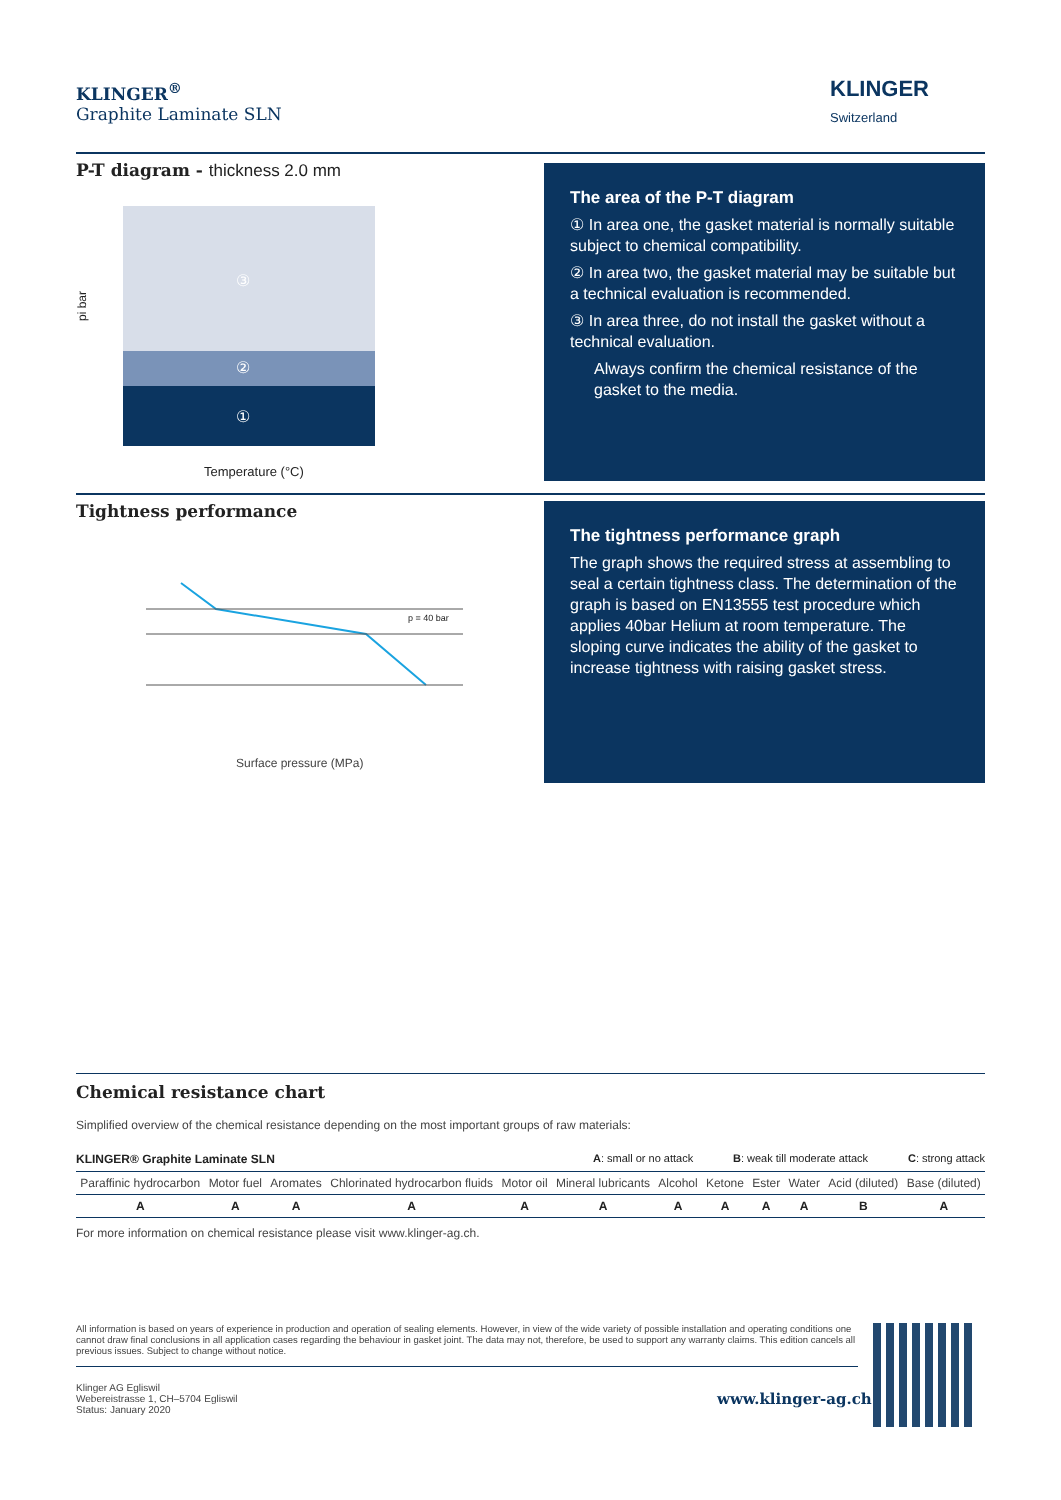KLINGER<sup>®</sup>
Graphite Laminate SLN
KLINGER
Switzerland
P-T diagram - thickness 2.0 mm
③
②
①
pi bar
Temperature (°C)
The area of the P-T diagram
① In area one, the gasket material is normally suitable subject to chemical compatibility.
② In area two, the gasket material may be suitable but a technical evaluation is recommended.
③ In area three, do not install the gasket without a technical evaluation.
Always confirm the chemical resistance of the gasket to the media.
Tightness performance
p = 40 bar
Surface pressure (MPa)
The tightness performance graph
The graph shows the required stress at assembling to seal a certain tightness class. The determination of the graph is based on EN13555 test procedure which applies 40bar Helium at room temperature. The sloping curve indicates the ability of the gasket to increase tightness with raising gasket stress.
Chemical resistance chart
Simplified overview of the chemical resistance depending on the most important groups of raw materials:
KLINGER® Graphite Laminate SLN A: small or no attack B: weak till moderate attack C: strong attack
| Paraffinic hydrocarbon | Motor fuel | Aromates | Chlorinated hydrocarbon fluids | Motor oil | Mineral lubricants | Alcohol | Ketone | Ester | Water | Acid (diluted) | Base (diluted) |
| A | A | A | A | A | A | A | A | A | A | B | A |
For more information on chemical resistance please visit www.klinger-ag.ch.
All information is based on years of experience in production and operation of sealing elements. However, in view of the wide variety of possible installation and operating conditions one cannot draw final conclusions in all application cases regarding the behaviour in gasket joint. The data may not, therefore, be used to support any warranty claims. This edition cancels all previous issues. Subject to change without notice.
Klinger AG Egliswil
Webereistrasse 1, CH–5704 Egliswil
Status: January 2020
www.klinger-ag.ch